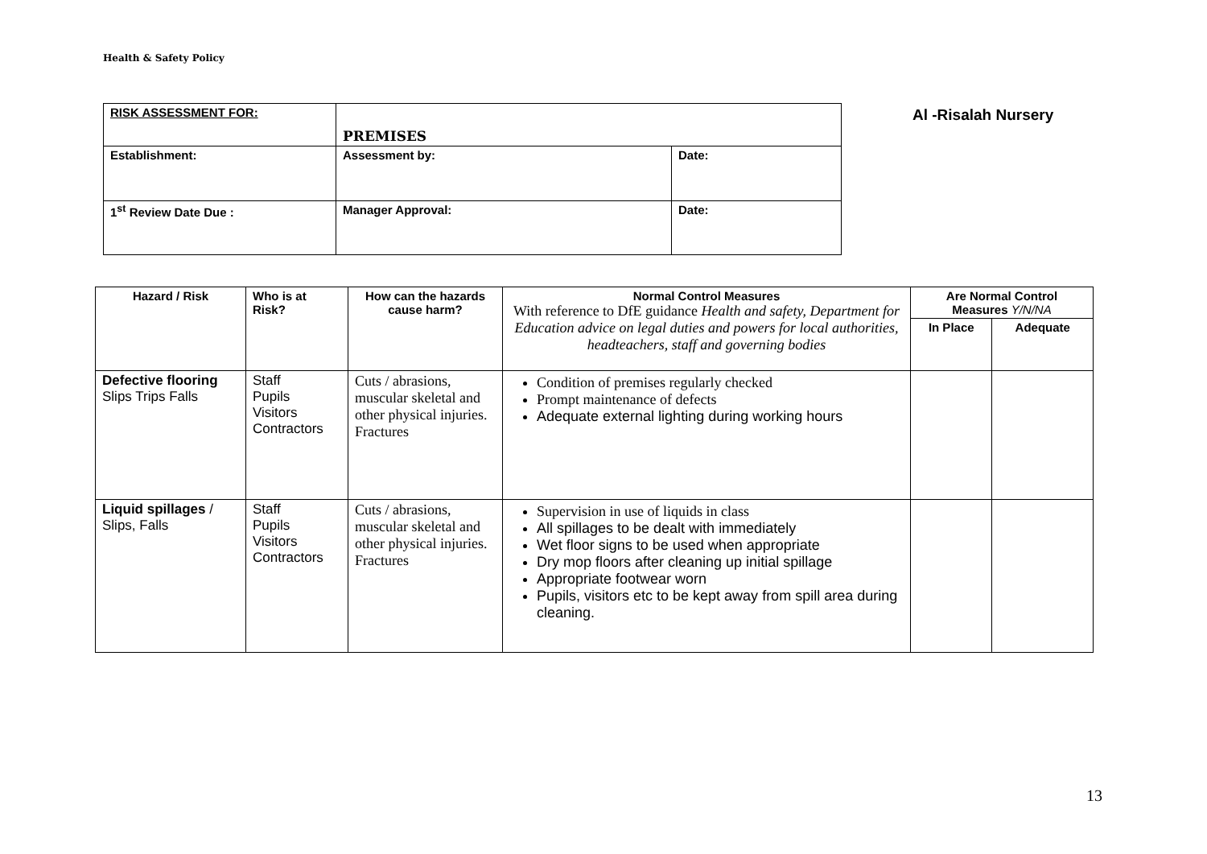Health & Safety Policy
| RISK ASSESSMENT FOR: | PREMISES | |
| Establishment: | Assessment by: | Date: |
| 1<sup>st</sup> Review Date Due : | Manager Approval: | Date: |
Al -Risalah Nursery
| Hazard / Risk | Who is at Risk? | How can the hazards cause harm? | Normal Control Measures With reference to DfE guidance Health and safety, Department for Education advice on legal duties and powers for local authorities, headteachers, staff and governing bodies | Are Normal Control Measures Y/N/NA | |
| --- | --- | --- | --- | --- | --- |
| | | | | In Place | Adequate |
| Defective flooring Slips Trips Falls | Staff Pupils Visitors Contractors | Cuts / abrasions, muscular skeletal and other physical injuries. Fractures | Condition of premises regularly checked Prompt maintenance of defects Adequate external lighting during working hours | | |
| Liquid spillages / Slips, Falls | Staff Pupils Visitors Contractors | Cuts / abrasions, muscular skeletal and other physical injuries. Fractures | Supervision in use of liquids in class All spillages to be dealt with immediately Wet floor signs to be used when appropriate Dry mop floors after cleaning up initial spillage Appropriate footwear worn Pupils, visitors etc to be kept away from spill area during cleaning. | | |
13